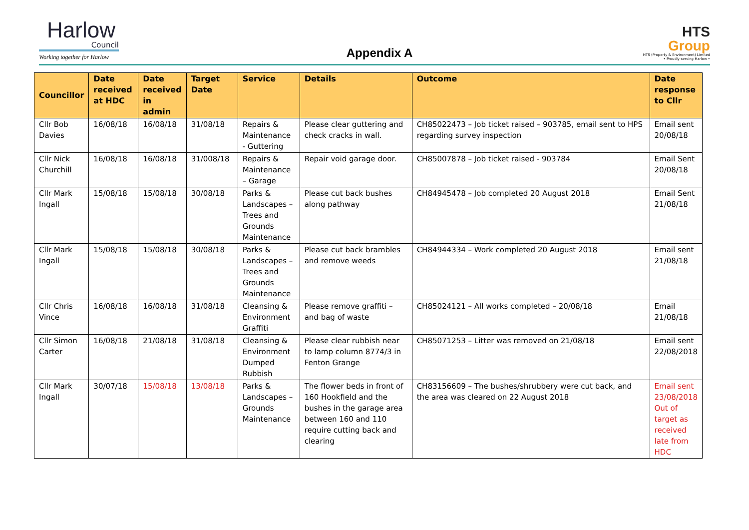Harlow
Council
Working together for Harlow
Appendix A
HTS
Group
HTS (Property & Environment) Limited
• Proudly serving Harlow •
| Councillor | Date received at HDC | Date received in admin | Target Date | Service | Details | Outcome | Date response to Cllr |
| --- | --- | --- | --- | --- | --- | --- | --- |
| Cllr Bob Davies | 16/08/18 | 16/08/18 | 31/08/18 | Repairs & Maintenance - Guttering | Please clear guttering and check cracks in wall. | CH85022473 – Job ticket raised – 903785, email sent to HPS regarding survey inspection | Email sent 20/08/18 |
| Cllr Nick Churchill | 16/08/18 | 16/08/18 | 31/008/18 | Repairs & Maintenance – Garage | Repair void garage door. | CH85007878 – Job ticket raised - 903784 | Email Sent 20/08/18 |
| Cllr Mark Ingall | 15/08/18 | 15/08/18 | 30/08/18 | Parks & Landscapes – Trees and Grounds Maintenance | Please cut back bushes along pathway | CH84945478 – Job completed 20 August 2018 | Email Sent 21/08/18 |
| Cllr Mark Ingall | 15/08/18 | 15/08/18 | 30/08/18 | Parks & Landscapes – Trees and Grounds Maintenance | Please cut back brambles and remove weeds | CH84944334 – Work completed 20 August 2018 | Email sent 21/08/18 |
| Cllr Chris Vince | 16/08/18 | 16/08/18 | 31/08/18 | Cleansing & Environment Graffiti | Please remove graffiti – and bag of waste | CH85024121 – All works completed – 20/08/18 | Email 21/08/18 |
| Cllr Simon Carter | 16/08/18 | 21/08/18 | 31/08/18 | Cleansing & Environment Dumped Rubbish | Please clear rubbish near to lamp column 8774/3 in Fenton Grange | CH85071253 – Litter was removed on 21/08/18 | Email sent 22/08/2018 |
| Cllr Mark Ingall | 30/07/18 | 15/08/18 | 13/08/18 | Parks & Landscapes – Grounds Maintenance | The flower beds in front of 160 Hookfield and the bushes in the garage area between 160 and 110 require cutting back and clearing | CH83156609 – The bushes/shrubbery were cut back, and the area was cleared on 22 August 2018 | Email sent 23/08/2018 Out of target as received late from HDC |